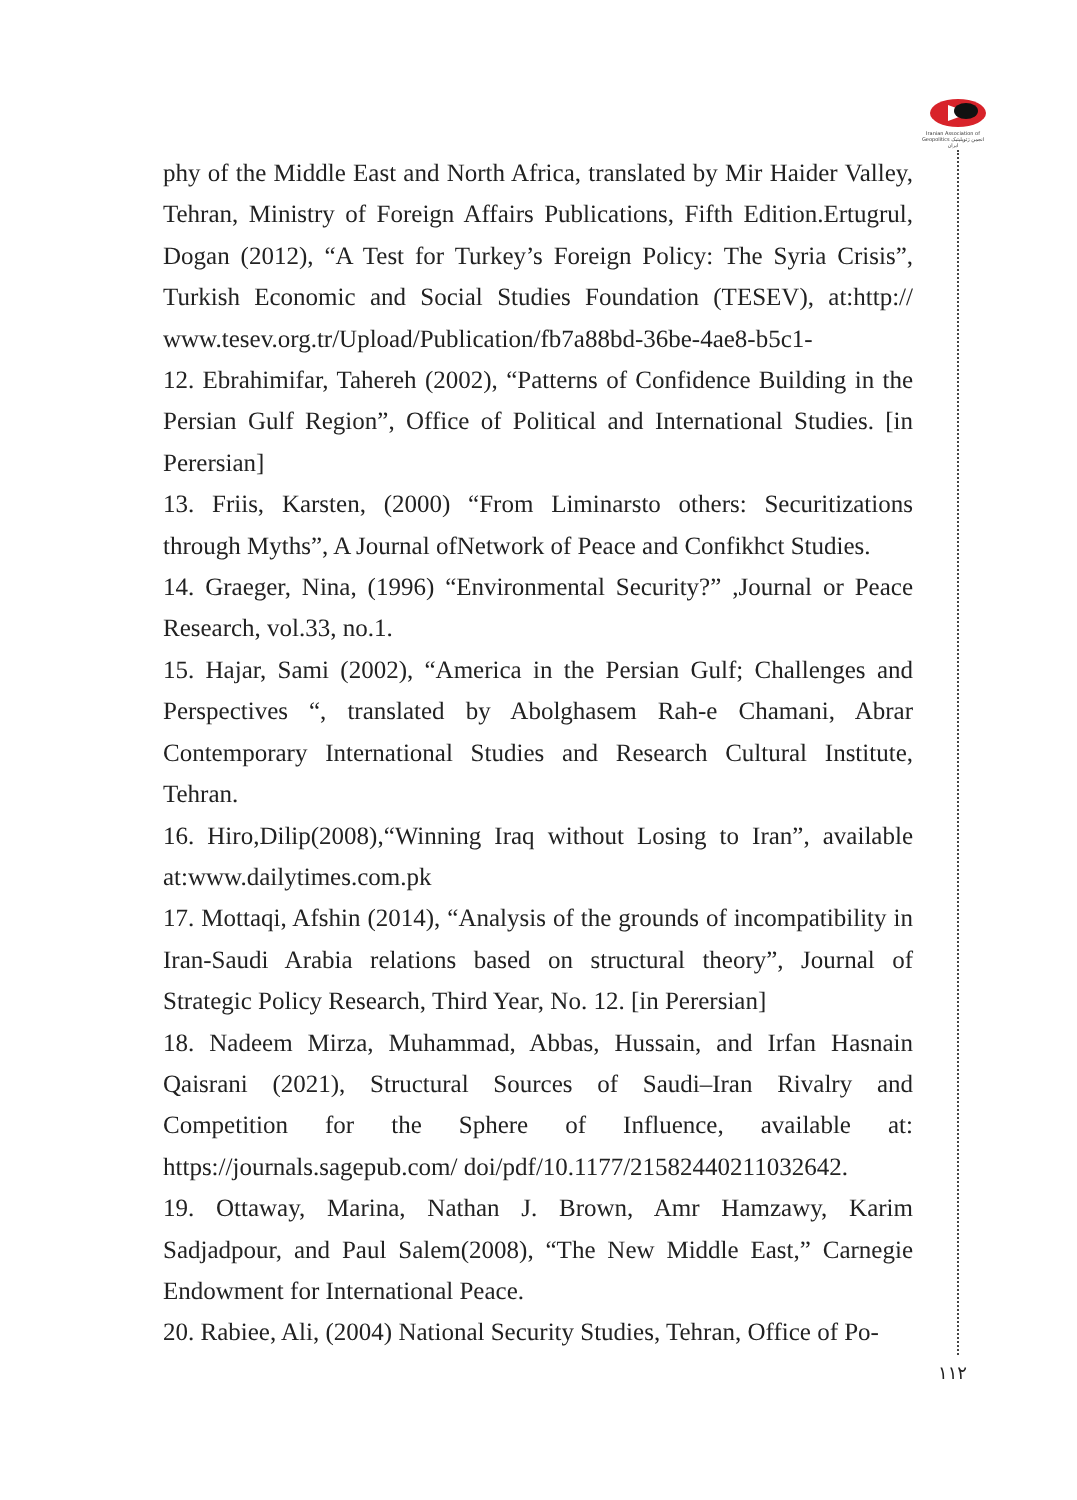Iranian Association of Geopolitics انجمن ژئوپلیتیک ایران
phy of the Middle East and North Africa, translated by Mir Haider Valley, Tehran, Ministry of Foreign Affairs Publications, Fifth Edition.Ertugrul, Dogan (2012), “A Test for Turkey’s Foreign Policy: The Syria Crisis”, Turkish Economic and Social Studies Foundation (TESEV), at:http:// www.tesev.org.tr/Upload/Publication/fb7a88bd-36be-4ae8-b5c1-
12. Ebrahimifar, Tahereh (2002), “Patterns of Confidence Building in the Persian Gulf Region”, Office of Political and International Studies. [in Perersian]
13. Friis, Karsten, (2000) “From Liminarsto others: Securitizations through Myths”, A Journal ofNetwork of Peace and Confikhct Studies.
14. Graeger, Nina, (1996) “Environmental Security?” ,Journal or Peace Research, vol.33, no.1.
15. Hajar, Sami (2002), “America in the Persian Gulf; Challenges and Perspectives “, translated by Abolghasem Rah-e Chamani, Abrar Contemporary International Studies and Research Cultural Institute, Tehran.
16. Hiro,Dilip(2008),“Winning Iraq without Losing to Iran”, available at:www.dailytimes.com.pk
17. Mottaqi, Afshin (2014), “Analysis of the grounds of incompatibility in Iran-Saudi Arabia relations based on structural theory”, Journal of Strategic Policy Research, Third Year, No. 12. [in Perersian]
18. Nadeem Mirza, Muhammad, Abbas, Hussain, and Irfan Hasnain Qaisrani (2021), Structural Sources of Saudi–Iran Rivalry and Competition for the Sphere of Influence, available at: https://journals.sagepub.com/ doi/pdf/10.1177/21582440211032642.
19. Ottaway, Marina, Nathan J. Brown, Amr Hamzawy, Karim Sadjadpour, and Paul Salem(2008), “The New Middle East,” Carnegie Endowment for International Peace.
20. Rabiee, Ali, (2004) National Security Studies, Tehran, Office of Po-
۱۱۲